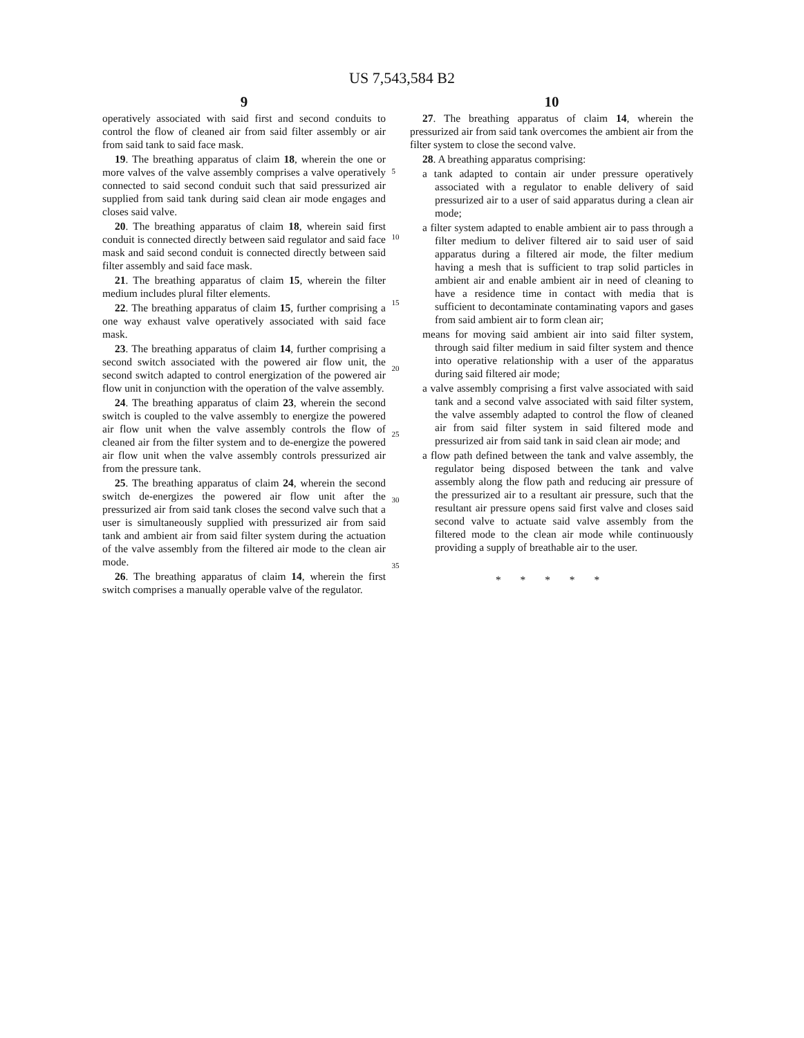US 7,543,584 B2
9
operatively associated with said first and second conduits to control the flow of cleaned air from said filter assembly or air from said tank to said face mask.
19. The breathing apparatus of claim 18, wherein the one or more valves of the valve assembly comprises a valve operatively connected to said second conduit such that said pressurized air supplied from said tank during said clean air mode engages and closes said valve.
20. The breathing apparatus of claim 18, wherein said first conduit is connected directly between said regulator and said face mask and said second conduit is connected directly between said filter assembly and said face mask.
21. The breathing apparatus of claim 15, wherein the filter medium includes plural filter elements.
22. The breathing apparatus of claim 15, further comprising a one way exhaust valve operatively associated with said face mask.
23. The breathing apparatus of claim 14, further comprising a second switch associated with the powered air flow unit, the second switch adapted to control energization of the powered air flow unit in conjunction with the operation of the valve assembly.
24. The breathing apparatus of claim 23, wherein the second switch is coupled to the valve assembly to energize the powered air flow unit when the valve assembly controls the flow of cleaned air from the filter system and to de-energize the powered air flow unit when the valve assembly controls pressurized air from the pressure tank.
25. The breathing apparatus of claim 24, wherein the second switch de-energizes the powered air flow unit after the pressurized air from said tank closes the second valve such that a user is simultaneously supplied with pressurized air from said tank and ambient air from said filter system during the actuation of the valve assembly from the filtered air mode to the clean air mode.
26. The breathing apparatus of claim 14, wherein the first switch comprises a manually operable valve of the regulator.
5
10
15
20
25
30
35
10
27. The breathing apparatus of claim 14, wherein the pressurized air from said tank overcomes the ambient air from the filter system to close the second valve.
28. A breathing apparatus comprising:
a tank adapted to contain air under pressure operatively associated with a regulator to enable delivery of said pressurized air to a user of said apparatus during a clean air mode;
a filter system adapted to enable ambient air to pass through a filter medium to deliver filtered air to said user of said apparatus during a filtered air mode, the filter medium having a mesh that is sufficient to trap solid particles in ambient air and enable ambient air in need of cleaning to have a residence time in contact with media that is sufficient to decontaminate contaminating vapors and gases from said ambient air to form clean air;
means for moving said ambient air into said filter system, through said filter medium in said filter system and thence into operative relationship with a user of the apparatus during said filtered air mode;
a valve assembly comprising a first valve associated with said tank and a second valve associated with said filter system, the valve assembly adapted to control the flow of cleaned air from said filter system in said filtered mode and pressurized air from said tank in said clean air mode; and
a flow path defined between the tank and valve assembly, the regulator being disposed between the tank and valve assembly along the flow path and reducing air pressure of the pressurized air to a resultant air pressure, such that the resultant air pressure opens said first valve and closes said second valve to actuate said valve assembly from the filtered mode to the clean air mode while continuously providing a supply of breathable air to the user.
* * * * *